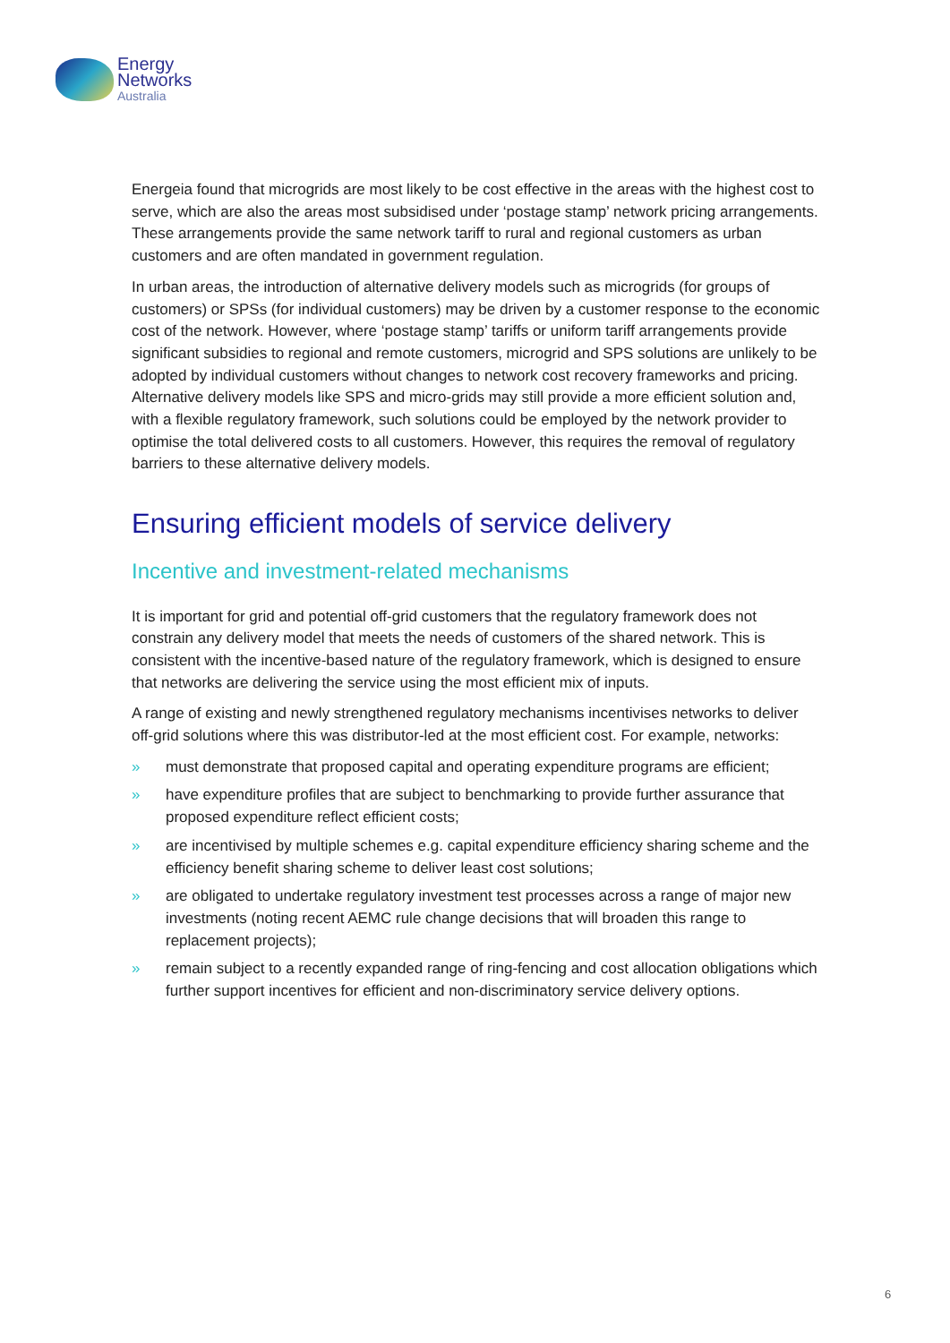Energy
Networks
Australia
Energeia found that microgrids are most likely to be cost effective in the areas with the highest cost to serve, which are also the areas most subsidised under ‘postage stamp’ network pricing arrangements. These arrangements provide the same network tariff to rural and regional customers as urban customers and are often mandated in government regulation.
In urban areas, the introduction of alternative delivery models such as microgrids (for groups of customers) or SPSs (for individual customers) may be driven by a customer response to the economic cost of the network. However, where ‘postage stamp’ tariffs or uniform tariff arrangements provide significant subsidies to regional and remote customers, microgrid and SPS solutions are unlikely to be adopted by individual customers without changes to network cost recovery frameworks and pricing. Alternative delivery models like SPS and micro-grids may still provide a more efficient solution and, with a flexible regulatory framework, such solutions could be employed by the network provider to optimise the total delivered costs to all customers. However, this requires the removal of regulatory barriers to these alternative delivery models.
Ensuring efficient models of service delivery
Incentive and investment-related mechanisms
It is important for grid and potential off-grid customers that the regulatory framework does not constrain any delivery model that meets the needs of customers of the shared network. This is consistent with the incentive-based nature of the regulatory framework, which is designed to ensure that networks are delivering the service using the most efficient mix of inputs.
A range of existing and newly strengthened regulatory mechanisms incentivises networks to deliver off-grid solutions where this was distributor-led at the most efficient cost. For example, networks:
» must demonstrate that proposed capital and operating expenditure programs are efficient;
» have expenditure profiles that are subject to benchmarking to provide further assurance that proposed expenditure reflect efficient costs;
» are incentivised by multiple schemes e.g. capital expenditure efficiency sharing scheme and the efficiency benefit sharing scheme to deliver least cost solutions;
» are obligated to undertake regulatory investment test processes across a range of major new investments (noting recent AEMC rule change decisions that will broaden this range to replacement projects);
» remain subject to a recently expanded range of ring-fencing and cost allocation obligations which further support incentives for efficient and non-discriminatory service delivery options.
6